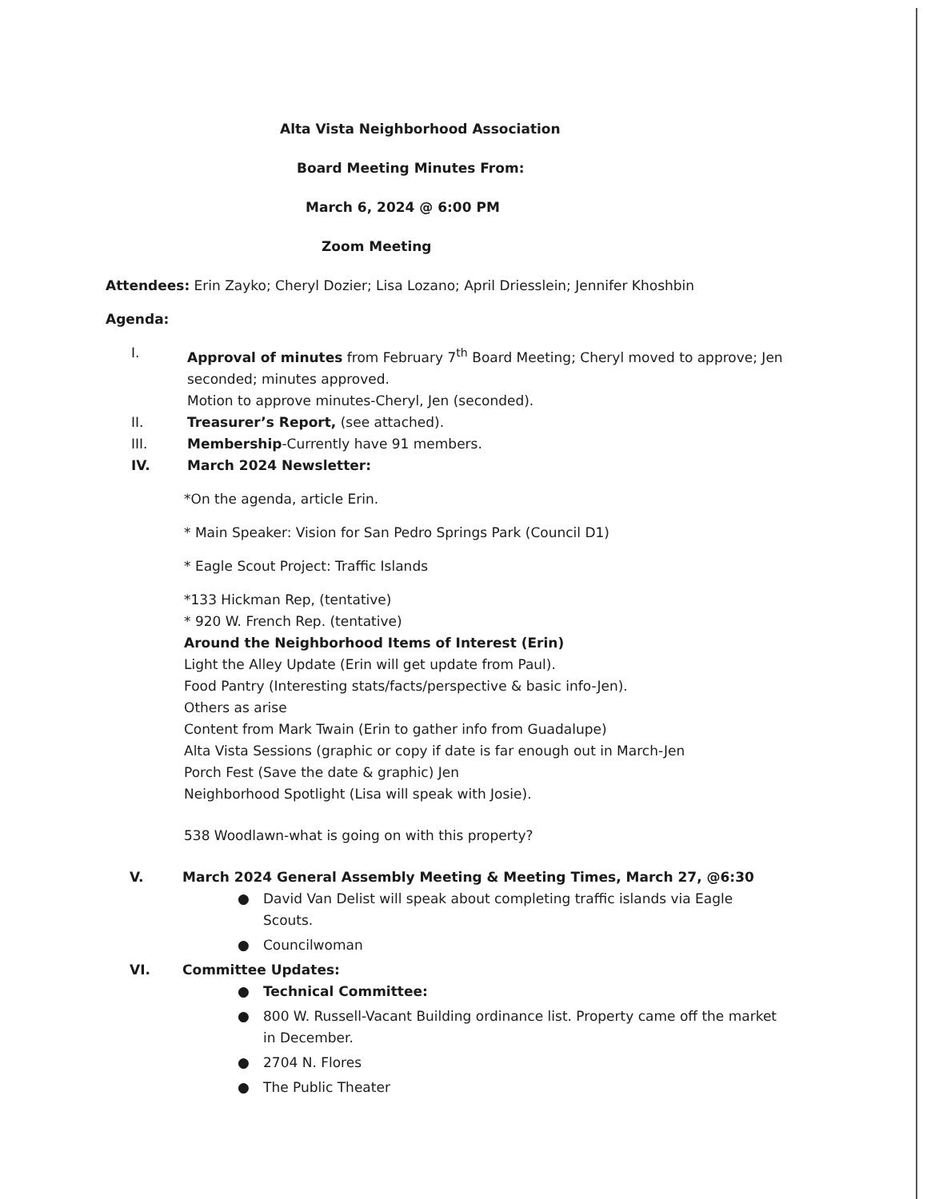Alta Vista Neighborhood Association
Board Meeting Minutes From:
March 6, 2024 @ 6:00 PM
Zoom Meeting
Attendees: Erin Zayko; Cheryl Dozier; Lisa Lozano; April Driesslein; Jennifer Khoshbin
Agenda:
I. Approval of minutes from February 7<sup>th</sup> Board Meeting; Cheryl moved to approve; Jen seconded; minutes approved.
Motion to approve minutes-Cheryl, Jen (seconded).
II. Treasurer’s Report, (see attached).
III. Membership-Currently have 91 members.
IV. March 2024 Newsletter:
*On the agenda, article Erin.
* Main Speaker: Vision for San Pedro Springs Park (Council D1)
* Eagle Scout Project: Traffic Islands
*133 Hickman Rep, (tentative)
* 920 W. French Rep. (tentative)
Around the Neighborhood Items of Interest (Erin)
Light the Alley Update (Erin will get update from Paul).
Food Pantry (Interesting stats/facts/perspective & basic info-Jen).
Others as arise
Content from Mark Twain (Erin to gather info from Guadalupe)
Alta Vista Sessions (graphic or copy if date is far enough out in March-Jen
Porch Fest (Save the date & graphic) Jen
Neighborhood Spotlight (Lisa will speak with Josie).
538 Woodlawn-what is going on with this property?
V. March 2024 General Assembly Meeting & Meeting Times, March 27, @6:30
● David Van Delist will speak about completing traffic islands via Eagle Scouts.
● Councilwoman
VI. Committee Updates:
● Technical Committee:
● 800 W. Russell-Vacant Building ordinance list. Property came off the market in December.
● 2704 N. Flores
● The Public Theater